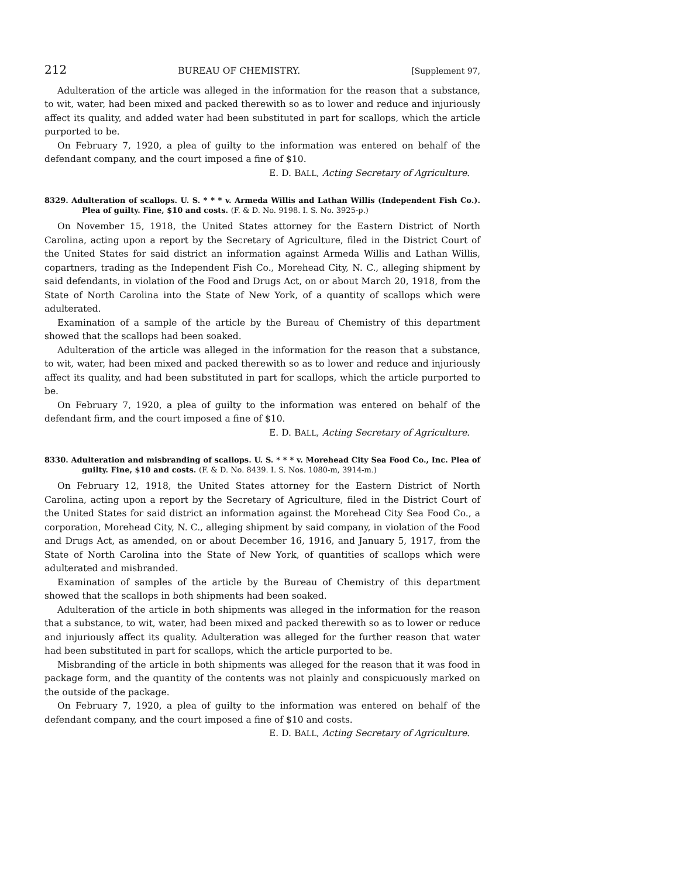212 BUREAU OF CHEMISTRY. [Supplement 97,
Adulteration of the article was alleged in the information for the reason that a substance, to wit, water, had been mixed and packed therewith so as to lower and reduce and injuriously affect its quality, and added water had been substituted in part for scallops, which the article purported to be.
On February 7, 1920, a plea of guilty to the information was entered on behalf of the defendant company, and the court imposed a fine of $10.
E. D. BALL, Acting Secretary of Agriculture.
8329. Adulteration of scallops. U. S. * * * v. Armeda Willis and Lathan Willis (Independent Fish Co.). Plea of guilty. Fine, $10 and costs. (F. & D. No. 9198. I. S. No. 3925-p.)
On November 15, 1918, the United States attorney for the Eastern District of North Carolina, acting upon a report by the Secretary of Agriculture, filed in the District Court of the United States for said district an information against Armeda Willis and Lathan Willis, copartners, trading as the Independent Fish Co., Morehead City, N. C., alleging shipment by said defendants, in violation of the Food and Drugs Act, on or about March 20, 1918, from the State of North Carolina into the State of New York, of a quantity of scallops which were adulterated.
Examination of a sample of the article by the Bureau of Chemistry of this department showed that the scallops had been soaked.
Adulteration of the article was alleged in the information for the reason that a substance, to wit, water, had been mixed and packed therewith so as to lower and reduce and injuriously affect its quality, and had been substituted in part for scallops, which the article purported to be.
On February 7, 1920, a plea of guilty to the information was entered on behalf of the defendant firm, and the court imposed a fine of $10.
E. D. BALL, Acting Secretary of Agriculture.
8330. Adulteration and misbranding of scallops. U. S. * * * v. Morehead City Sea Food Co., Inc. Plea of guilty. Fine, $10 and costs. (F. & D. No. 8439. I. S. Nos. 1080-m, 3914-m.)
On February 12, 1918, the United States attorney for the Eastern District of North Carolina, acting upon a report by the Secretary of Agriculture, filed in the District Court of the United States for said district an information against the Morehead City Sea Food Co., a corporation, Morehead City, N. C., alleging shipment by said company, in violation of the Food and Drugs Act, as amended, on or about December 16, 1916, and January 5, 1917, from the State of North Carolina into the State of New York, of quantities of scallops which were adulterated and misbranded.
Examination of samples of the article by the Bureau of Chemistry of this department showed that the scallops in both shipments had been soaked.
Adulteration of the article in both shipments was alleged in the information for the reason that a substance, to wit, water, had been mixed and packed therewith so as to lower or reduce and injuriously affect its quality. Adulteration was alleged for the further reason that water had been substituted in part for scallops, which the article purported to be.
Misbranding of the article in both shipments was alleged for the reason that it was food in package form, and the quantity of the contents was not plainly and conspicuously marked on the outside of the package.
On February 7, 1920, a plea of guilty to the information was entered on behalf of the defendant company, and the court imposed a fine of $10 and costs.
E. D. BALL, Acting Secretary of Agriculture.